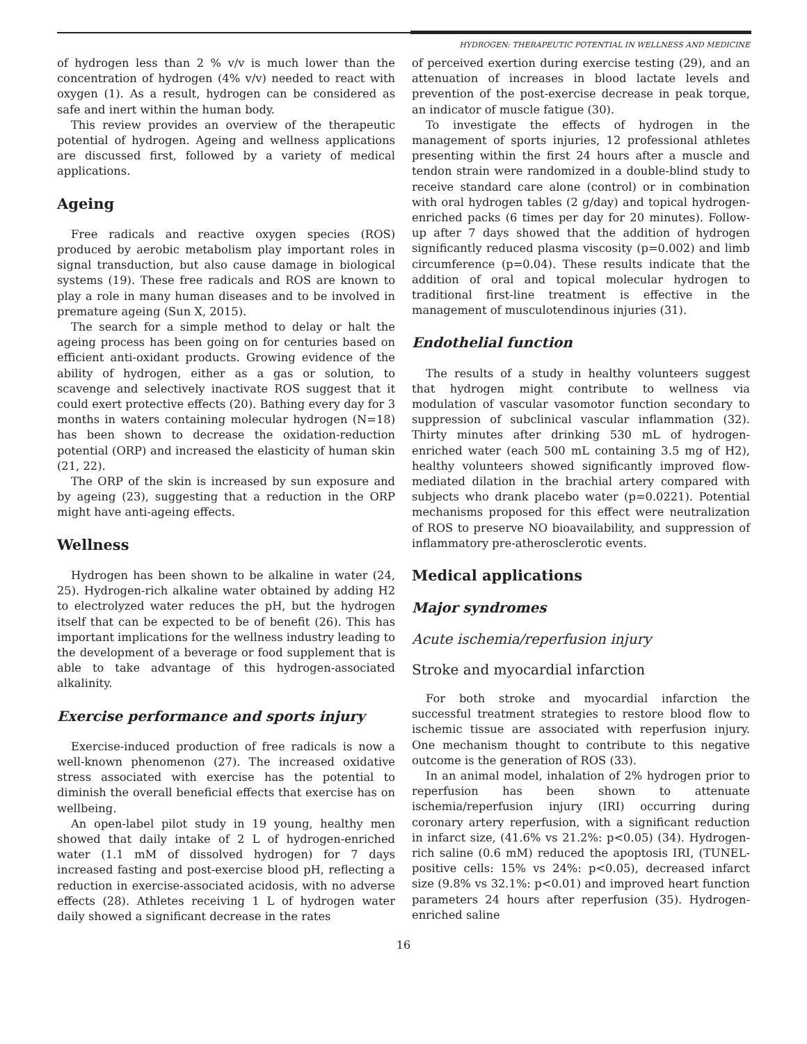HYDROGEN: THERAPEUTIC POTENTIAL IN WELLNESS AND MEDICINE
of hydrogen less than 2 % v/v is much lower than the concentration of hydrogen (4% v/v) needed to react with oxygen (1). As a result, hydrogen can be considered as safe and inert within the human body.
This review provides an overview of the therapeutic potential of hydrogen. Ageing and wellness applications are discussed first, followed by a variety of medical applications.
Ageing
Free radicals and reactive oxygen species (ROS) produced by aerobic metabolism play important roles in signal transduction, but also cause damage in biological systems (19). These free radicals and ROS are known to play a role in many human diseases and to be involved in premature ageing (Sun X, 2015).
The search for a simple method to delay or halt the ageing process has been going on for centuries based on efficient anti-oxidant products. Growing evidence of the ability of hydrogen, either as a gas or solution, to scavenge and selectively inactivate ROS suggest that it could exert protective effects (20). Bathing every day for 3 months in waters containing molecular hydrogen (N=18) has been shown to decrease the oxidation-reduction potential (ORP) and increased the elasticity of human skin (21, 22).
The ORP of the skin is increased by sun exposure and by ageing (23), suggesting that a reduction in the ORP might have anti-ageing effects.
Wellness
Hydrogen has been shown to be alkaline in water (24, 25). Hydrogen-rich alkaline water obtained by adding H2 to electrolyzed water reduces the pH, but the hydrogen itself that can be expected to be of benefit (26). This has important implications for the wellness industry leading to the development of a beverage or food supplement that is able to take advantage of this hydrogen-associated alkalinity.
Exercise performance and sports injury
Exercise-induced production of free radicals is now a well-known phenomenon (27). The increased oxidative stress associated with exercise has the potential to diminish the overall beneficial effects that exercise has on wellbeing.
An open-label pilot study in 19 young, healthy men showed that daily intake of 2 L of hydrogen-enriched water (1.1 mM of dissolved hydrogen) for 7 days increased fasting and post-exercise blood pH, reflecting a reduction in exercise-associated acidosis, with no adverse effects (28). Athletes receiving 1 L of hydrogen water daily showed a significant decrease in the rates
of perceived exertion during exercise testing (29), and an attenuation of increases in blood lactate levels and prevention of the post-exercise decrease in peak torque, an indicator of muscle fatigue (30).
To investigate the effects of hydrogen in the management of sports injuries, 12 professional athletes presenting within the first 24 hours after a muscle and tendon strain were randomized in a double-blind study to receive standard care alone (control) or in combination with oral hydrogen tables (2 g/day) and topical hydrogen-enriched packs (6 times per day for 20 minutes). Follow-up after 7 days showed that the addition of hydrogen significantly reduced plasma viscosity (p=0.002) and limb circumference (p=0.04). These results indicate that the addition of oral and topical molecular hydrogen to traditional first-line treatment is effective in the management of musculotendinous injuries (31).
Endothelial function
The results of a study in healthy volunteers suggest that hydrogen might contribute to wellness via modulation of vascular vasomotor function secondary to suppression of subclinical vascular inflammation (32). Thirty minutes after drinking 530 mL of hydrogen-enriched water (each 500 mL containing 3.5 mg of H2), healthy volunteers showed significantly improved flow-mediated dilation in the brachial artery compared with subjects who drank placebo water (p=0.0221). Potential mechanisms proposed for this effect were neutralization of ROS to preserve NO bioavailability, and suppression of inflammatory pre-atherosclerotic events.
Medical applications
Major syndromes
Acute ischemia/reperfusion injury
Stroke and myocardial infarction
For both stroke and myocardial infarction the successful treatment strategies to restore blood flow to ischemic tissue are associated with reperfusion injury. One mechanism thought to contribute to this negative outcome is the generation of ROS (33).
In an animal model, inhalation of 2% hydrogen prior to reperfusion has been shown to attenuate ischemia/reperfusion injury (IRI) occurring during coronary artery reperfusion, with a significant reduction in infarct size, (41.6% vs 21.2%: p<0.05) (34). Hydrogen-rich saline (0.6 mM) reduced the apoptosis IRI, (TUNEL-positive cells: 15% vs 24%: p<0.05), decreased infarct size (9.8% vs 32.1%: p<0.01) and improved heart function parameters 24 hours after reperfusion (35). Hydrogen-enriched saline
16